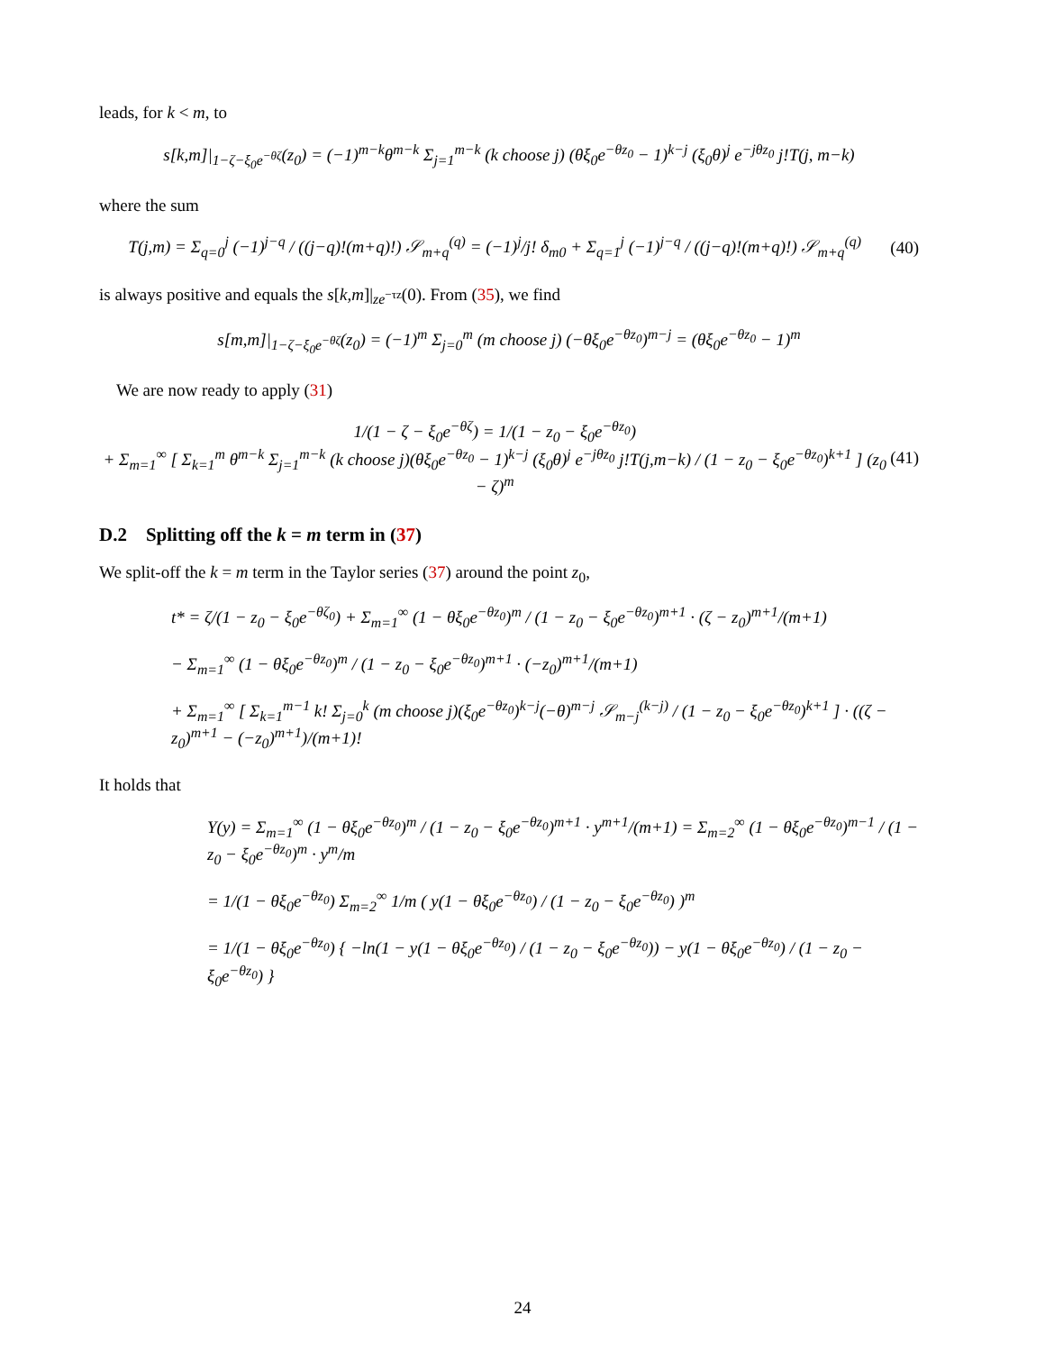leads, for k < m, to
s[k,m]|<sub>1−ζ−ξ<sub>0</sub>e<sup>−θζ</sup></sub>(z<sub>0</sub>) = (−1)<sup>m−k</sup>θ<sup>m−k</sup> Σ<sub>j=1</sub><sup>m−k</sup> (k choose j) (θξ<sub>0</sub>e<sup>−θz<sub>0</sub></sup> − 1)<sup>k−j</sup> (ξ<sub>0</sub>θ)<sup>j</sup> e<sup>−jθz<sub>0</sub></sup> j!T(j, m−k)
where the sum
T(j,m) = Σ<sub>q=0</sub><sup>j</sup> (−1)<sup>j−q</sup> / ((j−q)!(m+q)!) 𝒮<sub>m+q</sub><sup>(q)</sup> = (−1)<sup>j</sup>/j! δ<sub>m0</sub> + Σ<sub>q=1</sub><sup>j</sup> (−1)<sup>j−q</sup> / ((j−q)!(m+q)!) 𝒮<sub>m+q</sub><sup>(q)</sup>
(40)
is always positive and equals the s[k,m]|<sub>ze<sup>−τz</sup></sub>(0). From (35), we find
s[m,m]|<sub>1−ζ−ξ<sub>0</sub>e<sup>−θζ</sup></sub>(z<sub>0</sub>) = (−1)<sup>m</sup> Σ<sub>j=0</sub><sup>m</sup> (m choose j) (−θξ<sub>0</sub>e<sup>−θz<sub>0</sub></sup>)<sup>m−j</sup> = (θξ<sub>0</sub>e<sup>−θz<sub>0</sub></sup> − 1)<sup>m</sup>
We are now ready to apply (31)
1/(1 − ζ − ξ<sub>0</sub>e<sup>−θζ</sup>) = 1/(1 − z<sub>0</sub> − ξ<sub>0</sub>e<sup>−θz<sub>0</sub></sup>)
+ Σ<sub>m=1</sub><sup>∞</sup> [ Σ<sub>k=1</sub><sup>m</sup> θ<sup>m−k</sup> Σ<sub>j=1</sub><sup>m−k</sup> (k choose j)(θξ<sub>0</sub>e<sup>−θz<sub>0</sub></sup> − 1)<sup>k−j</sup> (ξ<sub>0</sub>θ)<sup>j</sup> e<sup>−jθz<sub>0</sub></sup> j!T(j,m−k) / (1 − z<sub>0</sub> − ξ<sub>0</sub>e<sup>−θz<sub>0</sub></sup>)<sup>k+1</sup> ] (z<sub>0</sub> − ζ)<sup>m</sup>
(41)
D.2 Splitting off the k = m term in (37)
We split-off the k = m term in the Taylor series (37) around the point z<sub>0</sub>,
t* = ζ/(1 − z<sub>0</sub> − ξ<sub>0</sub>e<sup>−θζ<sub>0</sub></sup>) + Σ<sub>m=1</sub><sup>∞</sup> (1 − θξ<sub>0</sub>e<sup>−θz<sub>0</sub></sup>)<sup>m</sup> / (1 − z<sub>0</sub> − ξ<sub>0</sub>e<sup>−θz<sub>0</sub></sup>)<sup>m+1</sup> · (ζ − z<sub>0</sub>)<sup>m+1</sup>/(m+1)
− Σ<sub>m=1</sub><sup>∞</sup> (1 − θξ<sub>0</sub>e<sup>−θz<sub>0</sub></sup>)<sup>m</sup> / (1 − z<sub>0</sub> − ξ<sub>0</sub>e<sup>−θz<sub>0</sub></sup>)<sup>m+1</sup> · (−z<sub>0</sub>)<sup>m+1</sup>/(m+1)
+ Σ<sub>m=1</sub><sup>∞</sup> [ Σ<sub>k=1</sub><sup>m−1</sup> k! Σ<sub>j=0</sub><sup>k</sup> (m choose j)(ξ<sub>0</sub>e<sup>−θz<sub>0</sub></sup>)<sup>k−j</sup>(−θ)<sup>m−j</sup> 𝒮<sub>m−j</sub><sup>(k−j)</sup> / (1 − z<sub>0</sub> − ξ<sub>0</sub>e<sup>−θz<sub>0</sub></sup>)<sup>k+1</sup> ] · ((ζ − z<sub>0</sub>)<sup>m+1</sup> − (−z<sub>0</sub>)<sup>m+1</sup>)/(m+1)!
It holds that
Y(y) = Σ<sub>m=1</sub><sup>∞</sup> (1 − θξ<sub>0</sub>e<sup>−θz<sub>0</sub></sup>)<sup>m</sup> / (1 − z<sub>0</sub> − ξ<sub>0</sub>e<sup>−θz<sub>0</sub></sup>)<sup>m+1</sup> · y<sup>m+1</sup>/(m+1) = Σ<sub>m=2</sub><sup>∞</sup> (1 − θξ<sub>0</sub>e<sup>−θz<sub>0</sub></sup>)<sup>m−1</sup> / (1 − z<sub>0</sub> − ξ<sub>0</sub>e<sup>−θz<sub>0</sub></sup>)<sup>m</sup> · y<sup>m</sup>/m
= 1/(1 − θξ<sub>0</sub>e<sup>−θz<sub>0</sub></sup>) Σ<sub>m=2</sub><sup>∞</sup> 1/m ( y(1 − θξ<sub>0</sub>e<sup>−θz<sub>0</sub></sup>) / (1 − z<sub>0</sub> − ξ<sub>0</sub>e<sup>−θz<sub>0</sub></sup>) )<sup>m</sup>
= 1/(1 − θξ<sub>0</sub>e<sup>−θz<sub>0</sub></sup>) { −ln(1 − y(1 − θξ<sub>0</sub>e<sup>−θz<sub>0</sub></sup>) / (1 − z<sub>0</sub> − ξ<sub>0</sub>e<sup>−θz<sub>0</sub></sup>)) − y(1 − θξ<sub>0</sub>e<sup>−θz<sub>0</sub></sup>) / (1 − z<sub>0</sub> − ξ<sub>0</sub>e<sup>−θz<sub>0</sub></sup>) }
24